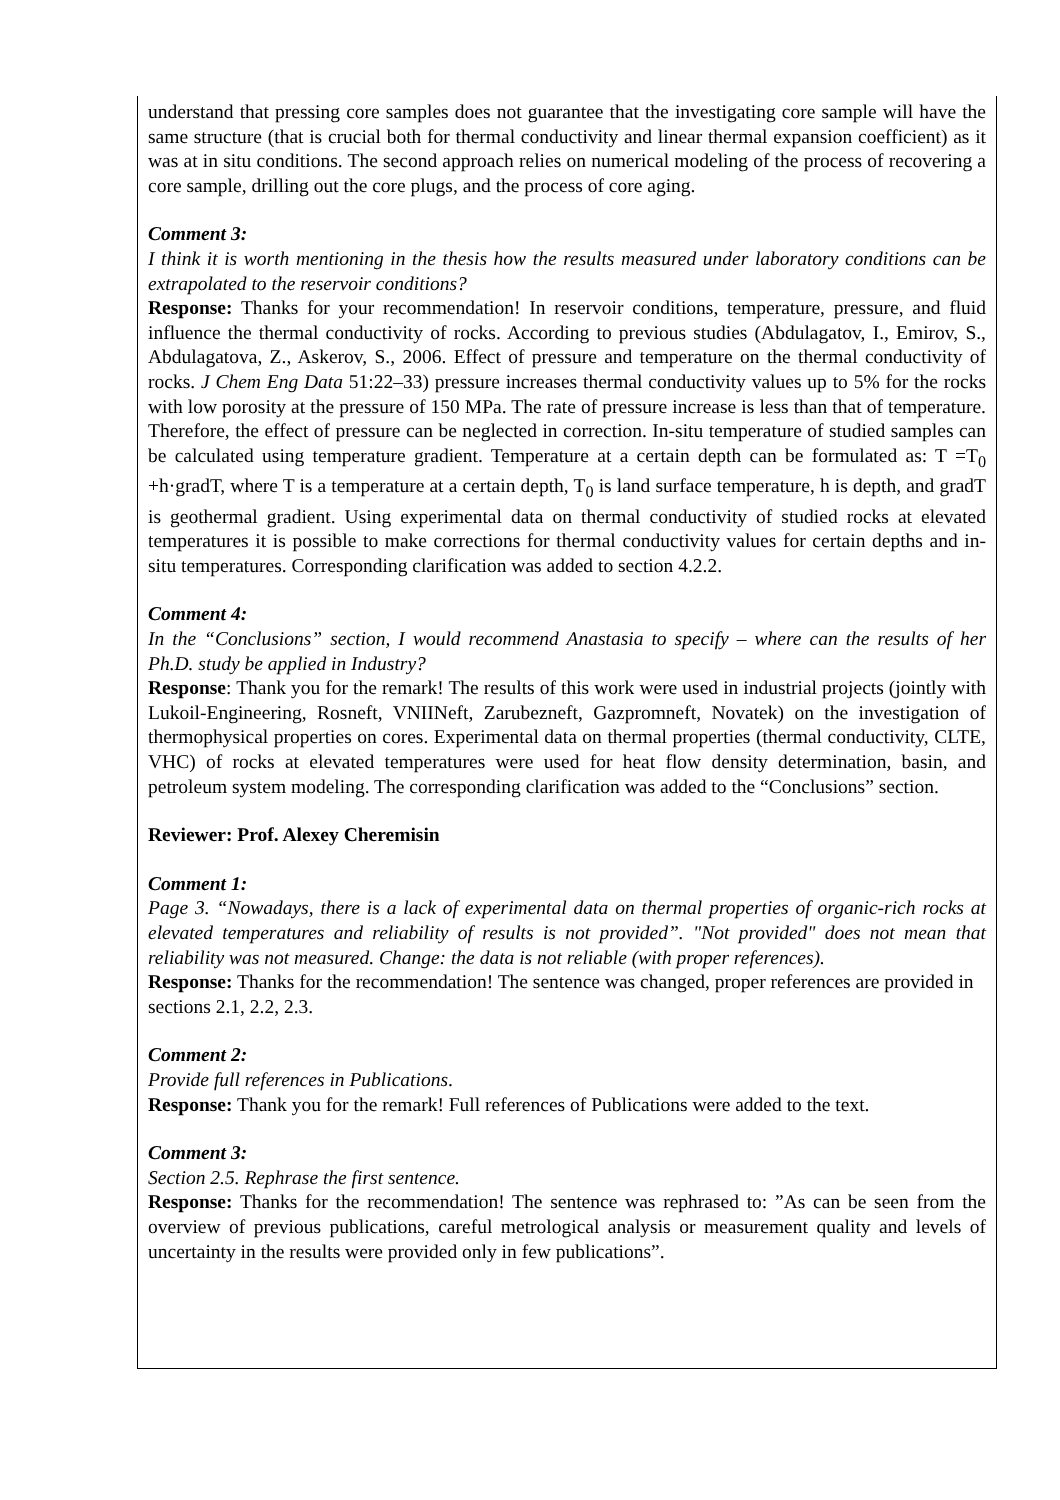understand that pressing core samples does not guarantee that the investigating core sample will have the same structure (that is crucial both for thermal conductivity and linear thermal expansion coefficient) as it was at in situ conditions. The second approach relies on numerical modeling of the process of recovering a core sample, drilling out the core plugs, and the process of core aging.
Comment 3:
I think it is worth mentioning in the thesis how the results measured under laboratory conditions can be extrapolated to the reservoir conditions?
Response: Thanks for your recommendation! In reservoir conditions, temperature, pressure, and fluid influence the thermal conductivity of rocks. According to previous studies (Abdulagatov, I., Emirov, S., Abdulagatova, Z., Askerov, S., 2006. Effect of pressure and temperature on the thermal conductivity of rocks. J Chem Eng Data 51:22–33) pressure increases thermal conductivity values up to 5% for the rocks with low porosity at the pressure of 150 MPa. The rate of pressure increase is less than that of temperature. Therefore, the effect of pressure can be neglected in correction. In-situ temperature of studied samples can be calculated using temperature gradient. Temperature at a certain depth can be formulated as: T =T<sub>0</sub> +h·gradT, where T is a temperature at a certain depth, T<sub>0</sub> is land surface temperature, h is depth, and gradT is geothermal gradient. Using experimental data on thermal conductivity of studied rocks at elevated temperatures it is possible to make corrections for thermal conductivity values for certain depths and in-situ temperatures. Corresponding clarification was added to section 4.2.2.
Comment 4:
In the “Conclusions” section, I would recommend Anastasia to specify – where can the results of her Ph.D. study be applied in Industry?
Response: Thank you for the remark! The results of this work were used in industrial projects (jointly with Lukoil-Engineering, Rosneft, VNIINeft, Zarubezneft, Gazpromneft, Novatek) on the investigation of thermophysical properties on cores. Experimental data on thermal properties (thermal conductivity, CLTE, VHC) of rocks at elevated temperatures were used for heat flow density determination, basin, and petroleum system modeling. The corresponding clarification was added to the “Conclusions” section.
Reviewer: Prof. Alexey Cheremisin
Comment 1:
Page 3. “Nowadays, there is a lack of experimental data on thermal properties of organic-rich rocks at elevated temperatures and reliability of results is not provided”. "Not provided" does not mean that reliability was not measured. Change: the data is not reliable (with proper references).
Response: Thanks for the recommendation! The sentence was changed, proper references are provided in sections 2.1, 2.2, 2.3.
Comment 2:
Provide full references in Publications.
Response: Thank you for the remark! Full references of Publications were added to the text.
Comment 3:
Section 2.5. Rephrase the first sentence.
Response: Thanks for the recommendation! The sentence was rephrased to: ”As can be seen from the overview of previous publications, careful metrological analysis or measurement quality and levels of uncertainty in the results were provided only in few publications”.